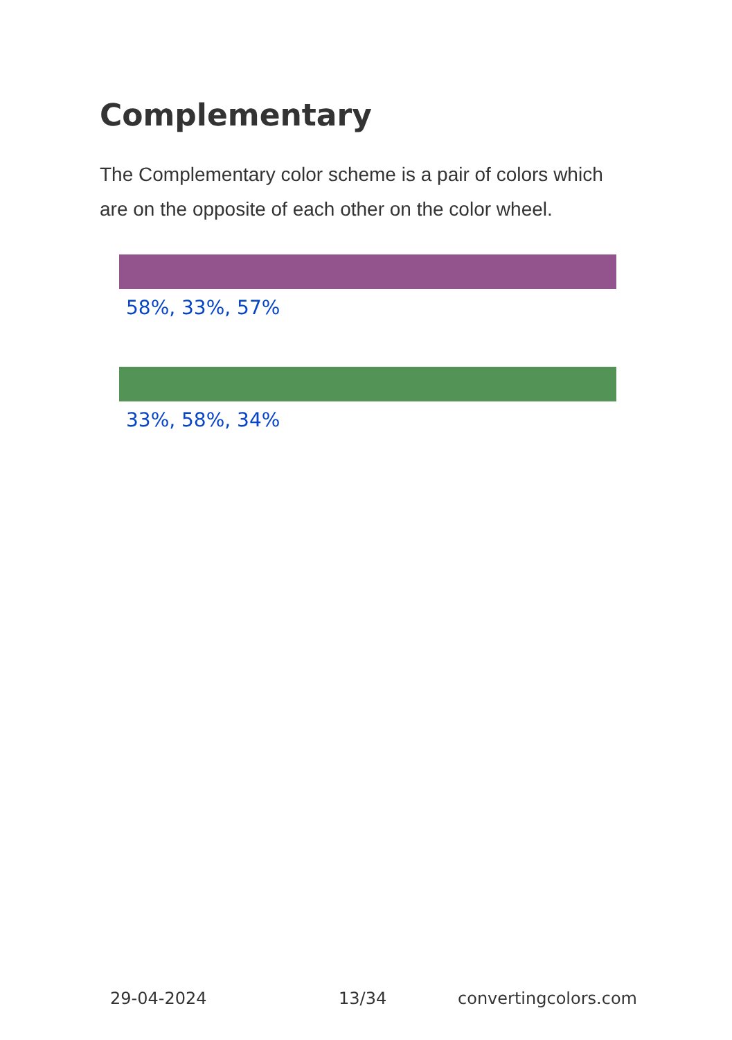Complementary
The Complementary color scheme is a pair of colors which are on the opposite of each other on the color wheel.
58%, 33%, 57%
33%, 58%, 34%
29-04-2024 13/34 convertingcolors.com